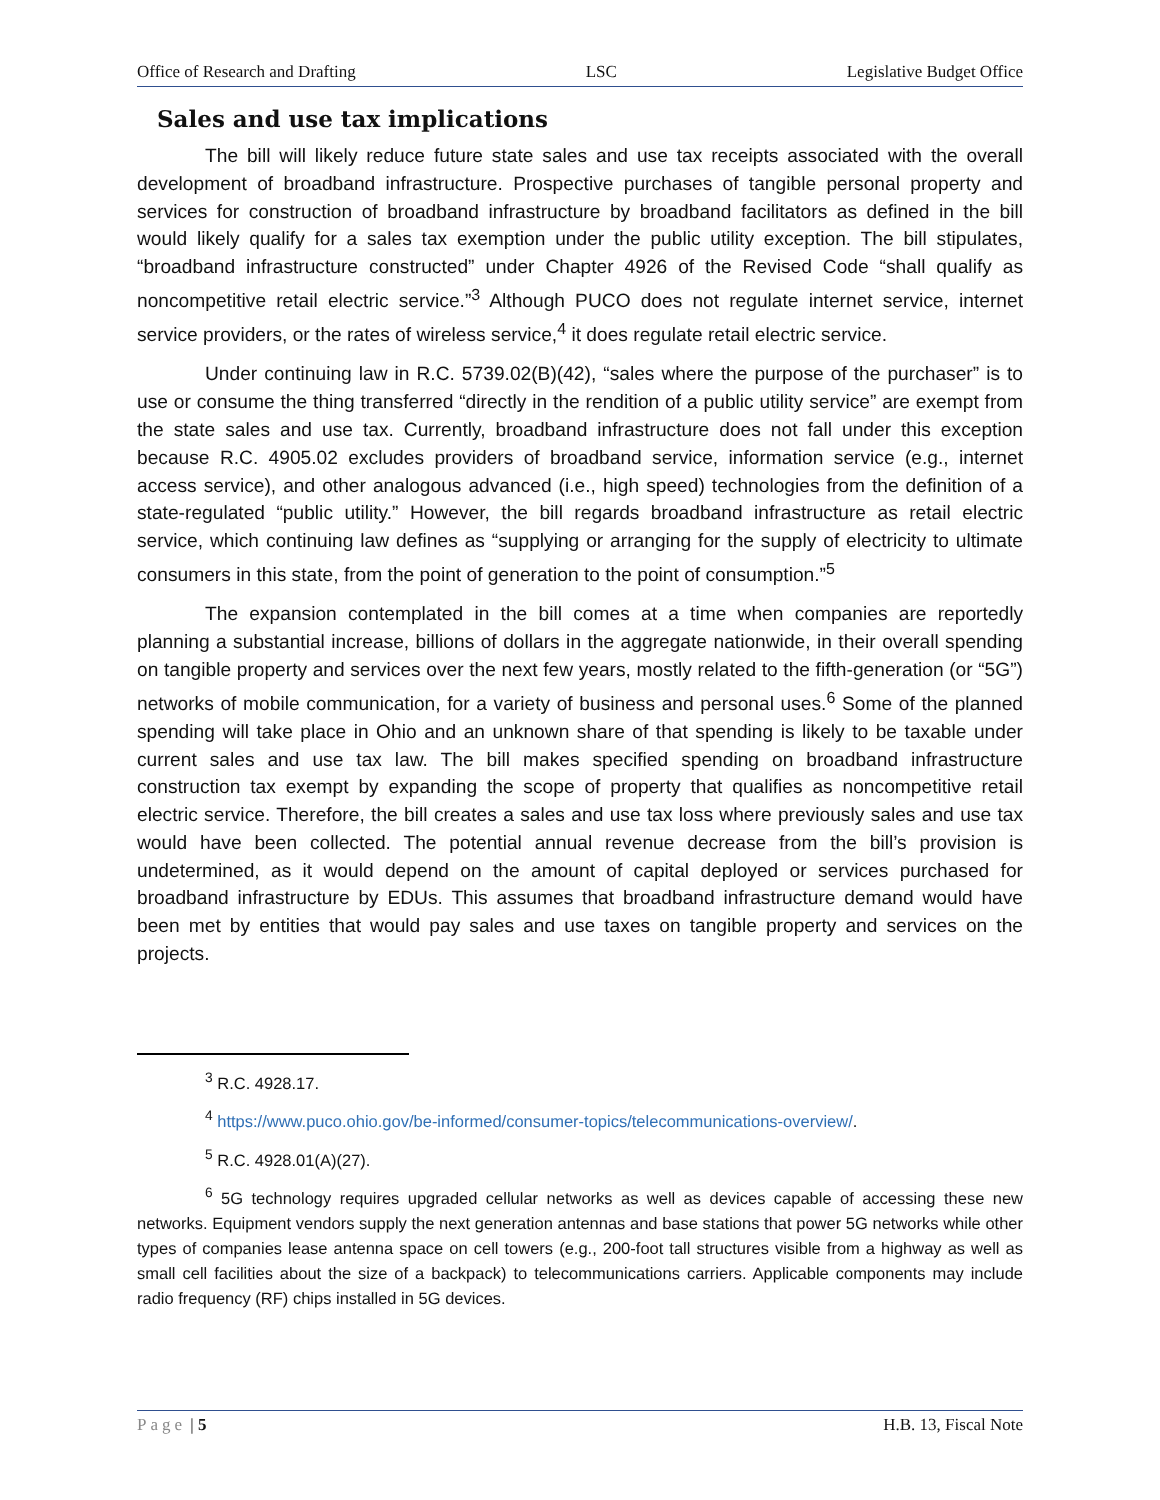Office of Research and Drafting LSC Legislative Budget Office
Sales and use tax implications
The bill will likely reduce future state sales and use tax receipts associated with the overall development of broadband infrastructure. Prospective purchases of tangible personal property and services for construction of broadband infrastructure by broadband facilitators as defined in the bill would likely qualify for a sales tax exemption under the public utility exception. The bill stipulates, “broadband infrastructure constructed” under Chapter 4926 of the Revised Code “shall qualify as noncompetitive retail electric service.”<sup>3</sup> Although PUCO does not regulate internet service, internet service providers, or the rates of wireless service,<sup>4</sup> it does regulate retail electric service.
Under continuing law in R.C. 5739.02(B)(42), “sales where the purpose of the purchaser” is to use or consume the thing transferred “directly in the rendition of a public utility service” are exempt from the state sales and use tax. Currently, broadband infrastructure does not fall under this exception because R.C. 4905.02 excludes providers of broadband service, information service (e.g., internet access service), and other analogous advanced (i.e., high speed) technologies from the definition of a state-regulated “public utility.” However, the bill regards broadband infrastructure as retail electric service, which continuing law defines as “supplying or arranging for the supply of electricity to ultimate consumers in this state, from the point of generation to the point of consumption.”<sup>5</sup>
The expansion contemplated in the bill comes at a time when companies are reportedly planning a substantial increase, billions of dollars in the aggregate nationwide, in their overall spending on tangible property and services over the next few years, mostly related to the fifth-generation (or “5G”) networks of mobile communication, for a variety of business and personal uses.<sup>6</sup> Some of the planned spending will take place in Ohio and an unknown share of that spending is likely to be taxable under current sales and use tax law. The bill makes specified spending on broadband infrastructure construction tax exempt by expanding the scope of property that qualifies as noncompetitive retail electric service. Therefore, the bill creates a sales and use tax loss where previously sales and use tax would have been collected. The potential annual revenue decrease from the bill’s provision is undetermined, as it would depend on the amount of capital deployed or services purchased for broadband infrastructure by EDUs. This assumes that broadband infrastructure demand would have been met by entities that would pay sales and use taxes on tangible property and services on the projects.
<sup>3</sup> R.C. 4928.17.
<sup>4</sup> https://www.puco.ohio.gov/be-informed/consumer-topics/telecommunications-overview/.
<sup>5</sup> R.C. 4928.01(A)(27).
<sup>6</sup> 5G technology requires upgraded cellular networks as well as devices capable of accessing these new networks. Equipment vendors supply the next generation antennas and base stations that power 5G networks while other types of companies lease antenna space on cell towers (e.g., 200-foot tall structures visible from a highway as well as small cell facilities about the size of a backpack) to telecommunications carriers. Applicable components may include radio frequency (RF) chips installed in 5G devices.
Page | 5 H.B. 13, Fiscal Note